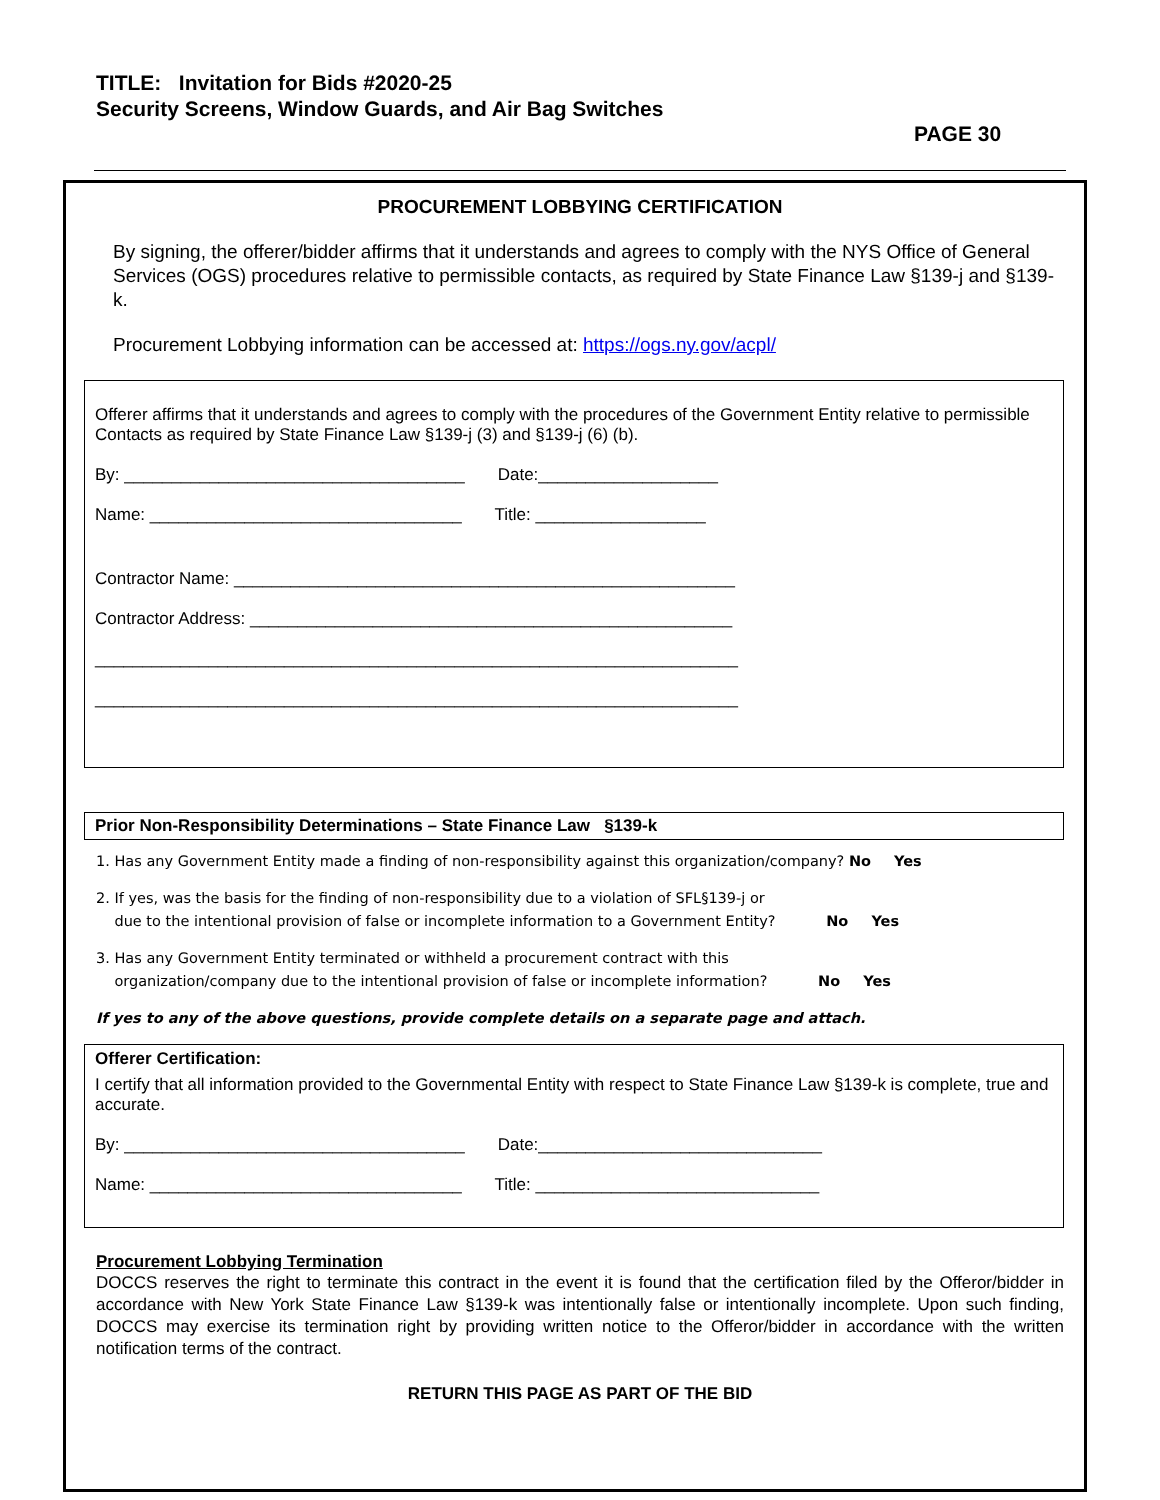TITLE: Invitation for Bids #2020-25
Security Screens, Window Guards, and Air Bag Switches
PAGE 30
PROCUREMENT LOBBYING CERTIFICATION
By signing, the offerer/bidder affirms that it understands and agrees to comply with the NYS Office of General Services (OGS) procedures relative to permissible contacts, as required by State Finance Law §139-j and §139-k.
Procurement Lobbying information can be accessed at: https://ogs.ny.gov/acpl/
Offerer affirms that it understands and agrees to comply with the procedures of the Government Entity relative to permissible Contacts as required by State Finance Law §139-j (3) and §139-j (6) (b).
By: ____________________________________ Date:___________________
Name: _________________________________ Title: __________________
Contractor Name: _____________________________________________________
Contractor Address: ___________________________________________________
____________________________________________________________________
____________________________________________________________________
Prior Non-Responsibility Determinations – State Finance Law §139-k
1. Has any Government Entity made a finding of non-responsibility against this organization/company? No Yes
2. If yes, was the basis for the finding of non-responsibility due to a violation of SFL§139-j or
due to the intentional provision of false or incomplete information to a Government Entity? No Yes
3. Has any Government Entity terminated or withheld a procurement contract with this
organization/company due to the intentional provision of false or incomplete information? No Yes
If yes to any of the above questions, provide complete details on a separate page and attach.
Offerer Certification:
I certify that all information provided to the Governmental Entity with respect to State Finance Law §139-k is complete, true and accurate.
By: ____________________________________ Date:______________________________
Name: _________________________________ Title: ______________________________
Procurement Lobbying Termination
DOCCS reserves the right to terminate this contract in the event it is found that the certification filed by the Offeror/bidder in accordance with New York State Finance Law §139-k was intentionally false or intentionally incomplete. Upon such finding, DOCCS may exercise its termination right by providing written notice to the Offeror/bidder in accordance with the written notification terms of the contract.
RETURN THIS PAGE AS PART OF THE BID